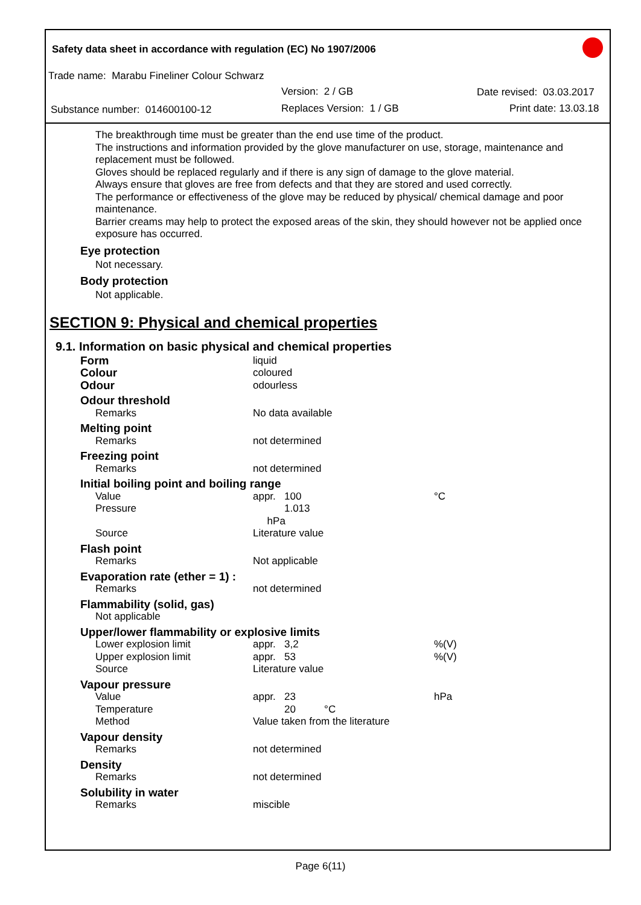Safety data sheet in accordance with regulation (EC) No 1907/2006
Trade name: Marabu Fineliner Colour Schwarz
Version: 2 / GB Date revised: 03.03.2017
Substance number: 014600100-12 Replaces Version: 1 / GB Print date: 13.03.18
The breakthrough time must be greater than the end use time of the product.
The instructions and information provided by the glove manufacturer on use, storage, maintenance and replacement must be followed.
Gloves should be replaced regularly and if there is any sign of damage to the glove material.
Always ensure that gloves are free from defects and that they are stored and used correctly.
The performance or effectiveness of the glove may be reduced by physical/ chemical damage and poor maintenance.
Barrier creams may help to protect the exposed areas of the skin, they should however not be applied once exposure has occurred.
Eye protection
Not necessary.
Body protection
Not applicable.
SECTION 9: Physical and chemical properties
9.1. Information on basic physical and chemical properties
| Form | liquid | | |
| Colour | coloured | | |
| Odour | odourless | | |
| Odour threshold | | | |
| Remarks | No data available | | |
| Melting point | | | |
| Remarks | not determined | | |
| Freezing point | | | |
| Remarks | not determined | | |
| Initial boiling point and boiling range | | | |
| Value | appr. 100 | | °C |
| Pressure | 1.013 hPa | | |
| Source | Literature value | | |
| Flash point | | | |
| Remarks | Not applicable | | |
| Evaporation rate (ether = 1) : | | | |
| Remarks | not determined | | |
| Flammability (solid, gas) | | | |
| Not applicable | | | |
| Upper/lower flammability or explosive limits | | | |
| Lower explosion limit | appr. 3,2 | | %(V) |
| Upper explosion limit | appr. 53 | | %(V) |
| Source | Literature value | | |
| Vapour pressure | | | |
| Value | appr. 23 | | hPa |
| Temperature | 20 °C | | |
| Method | Value taken from the literature | | |
| Vapour density | | | |
| Remarks | not determined | | |
| Density | | | |
| Remarks | not determined | | |
| Solubility in water | | | |
| Remarks | miscible | | |
Page 6(11)